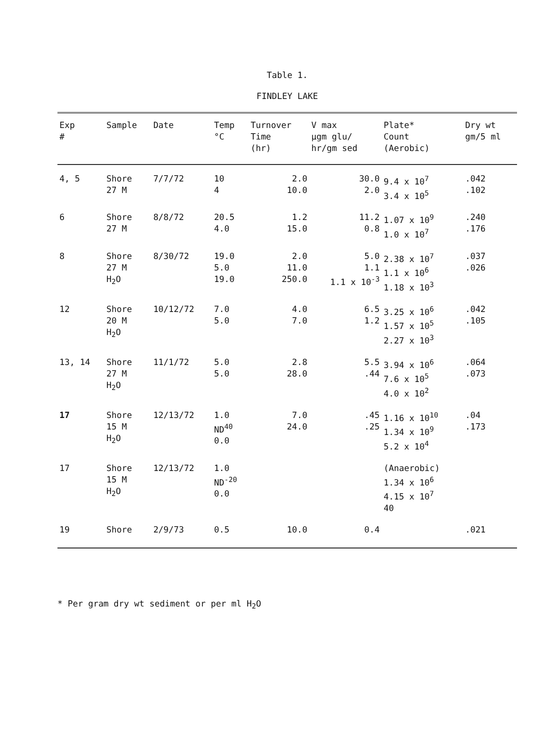Table 1.
FINDLEY LAKE
| Exp # | Sample | Date | Temp °C | Turnover Time (hr) | V max μgm glu/ hr/gm sed | Plate* Count (Aerobic) | Dry wt gm/5 ml |
| --- | --- | --- | --- | --- | --- | --- | --- |
| 4, 5 | Shore 27 M | 7/7/72 | 10 4 | 2.0 10.0 | 30.0 2.0 | 9.4 x 10<sup>7</sup> 3.4 x 10<sup>5</sup> | .042 .102 |
| 6 | Shore 27 M | 8/8/72 | 20.5 4.0 | 1.2 15.0 | 11.2 0.8 | 1.07 x 10<sup>9</sup> 1.0 x 10<sup>7</sup> | .240 .176 |
| 8 | Shore 27 M H<sub>2</sub>O | 8/30/72 | 19.0 5.0 19.0 | 2.0 11.0 250.0 | 5.0 1.1 1.1 x 10<sup>-3</sup> | 2.38 x 10<sup>7</sup> 1.1 x 10<sup>6</sup> 1.18 x 10<sup>3</sup> | .037 .026 |
| 12 | Shore 20 M H<sub>2</sub>O | 10/12/72 | 7.0 5.0 | 4.0 7.0 | 6.5 1.2 | 3.25 x 10<sup>6</sup> 1.57 x 10<sup>5</sup> 2.27 x 10<sup>3</sup> | .042 .105 |
| 13, 14 | Shore 27 M H<sub>2</sub>O | 11/1/72 | 5.0 5.0 | 2.8 28.0 | 5.5 .44 | 3.94 x 10<sup>6</sup> 7.6 x 10<sup>5</sup> 4.0 x 10<sup>2</sup> | .064 .073 |
| 17 | Shore 15 M H<sub>2</sub>O | 12/13/72 | 1.0 ND<sup>40</sup> 0.0 | 7.0 24.0 | .45 .25 | 1.16 x 10<sup>10</sup> 1.34 x 10<sup>9</sup> 5.2 x 10<sup>4</sup> | .04 .173 |
| 17 | Shore 15 M H<sub>2</sub>O | 12/13/72 | 1.0 ND<sup>-20</sup> 0.0 | | | (Anaerobic) 1.34 x 10<sup>6</sup> 4.15 x 10<sup>7</sup> 40 | |
| 19 | Shore | 2/9/73 | 0.5 | 10.0 | 0.4 | | .021 |
* Per gram dry wt sediment or per ml H<sub>2</sub>O